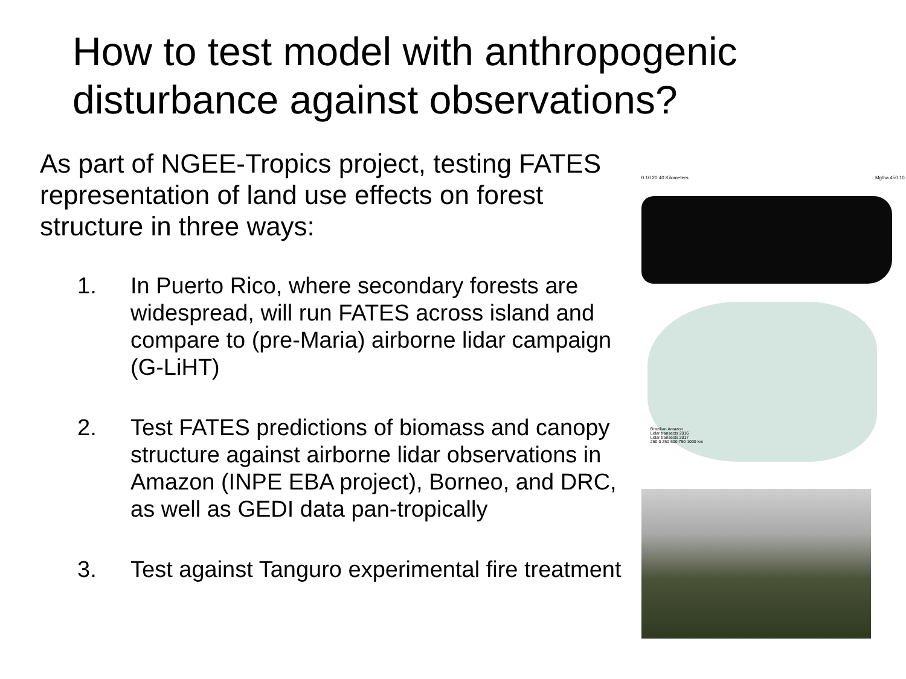How to test model with anthropogenic disturbance against observations?
As part of NGEE-Tropics project, testing FATES representation of land use effects on forest structure in three ways:
1. In Puerto Rico, where secondary forests are widespread, will run FATES across island and compare to (pre-Maria) airborne lidar campaign (G-LiHT)
2. Test FATES predictions of biomass and canopy structure against airborne lidar observations in Amazon (INPE EBA project), Borneo, and DRC, as well as GEDI data pan-tropically
3. Test against Tanguro experimental fire treatment
0 10 20 40 Kilometers Mg/ha 450 10
Brazilian Amazon
Lidar transects 2016
Lidar transects 2017
250 0 250 500 750 1000 km